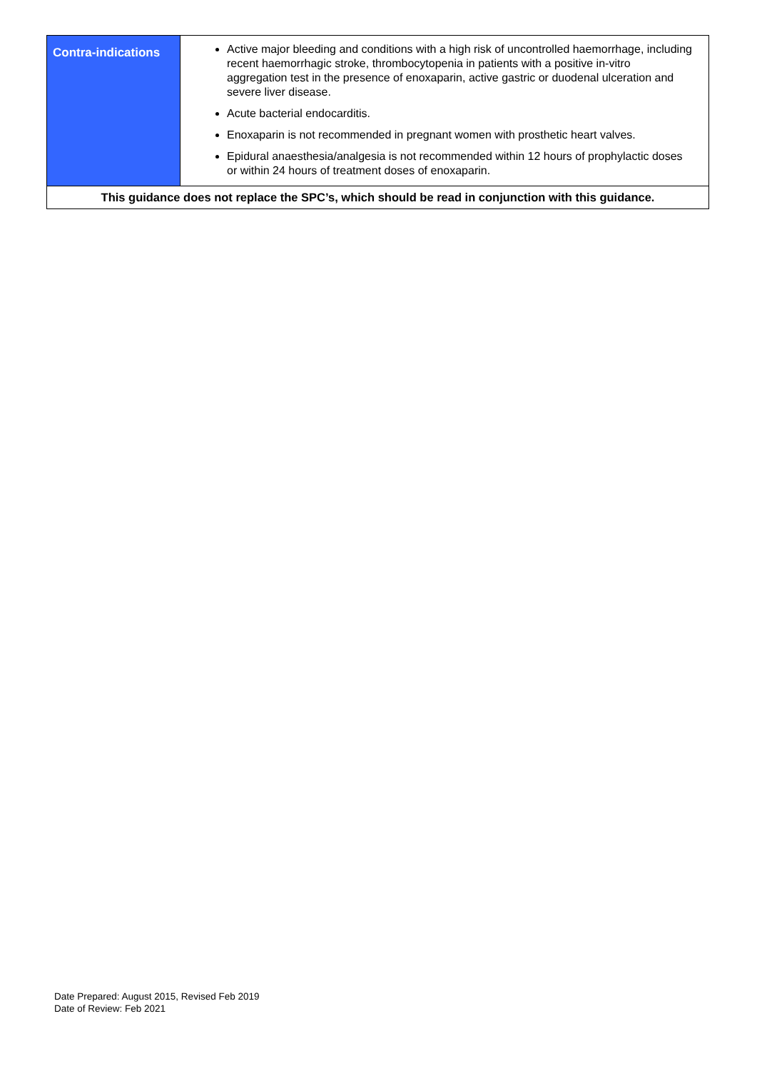| Contra-indications | Active major bleeding and conditions with a high risk of uncontrolled haemorrhage, including recent haemorrhagic stroke, thrombocytopenia in patients with a positive in-vitro aggregation test in the presence of enoxaparin, active gastric or duodenal ulceration and severe liver disease. Acute bacterial endocarditis. Enoxaparin is not recommended in pregnant women with prosthetic heart valves. Epidural anaesthesia/analgesia is not recommended within 12 hours of prophylactic doses or within 24 hours of treatment doses of enoxaparin. |
| This guidance does not replace the SPC’s, which should be read in conjunction with this guidance. | |
Date Prepared: August 2015, Revised Feb 2019 Date of Review: Feb 2021